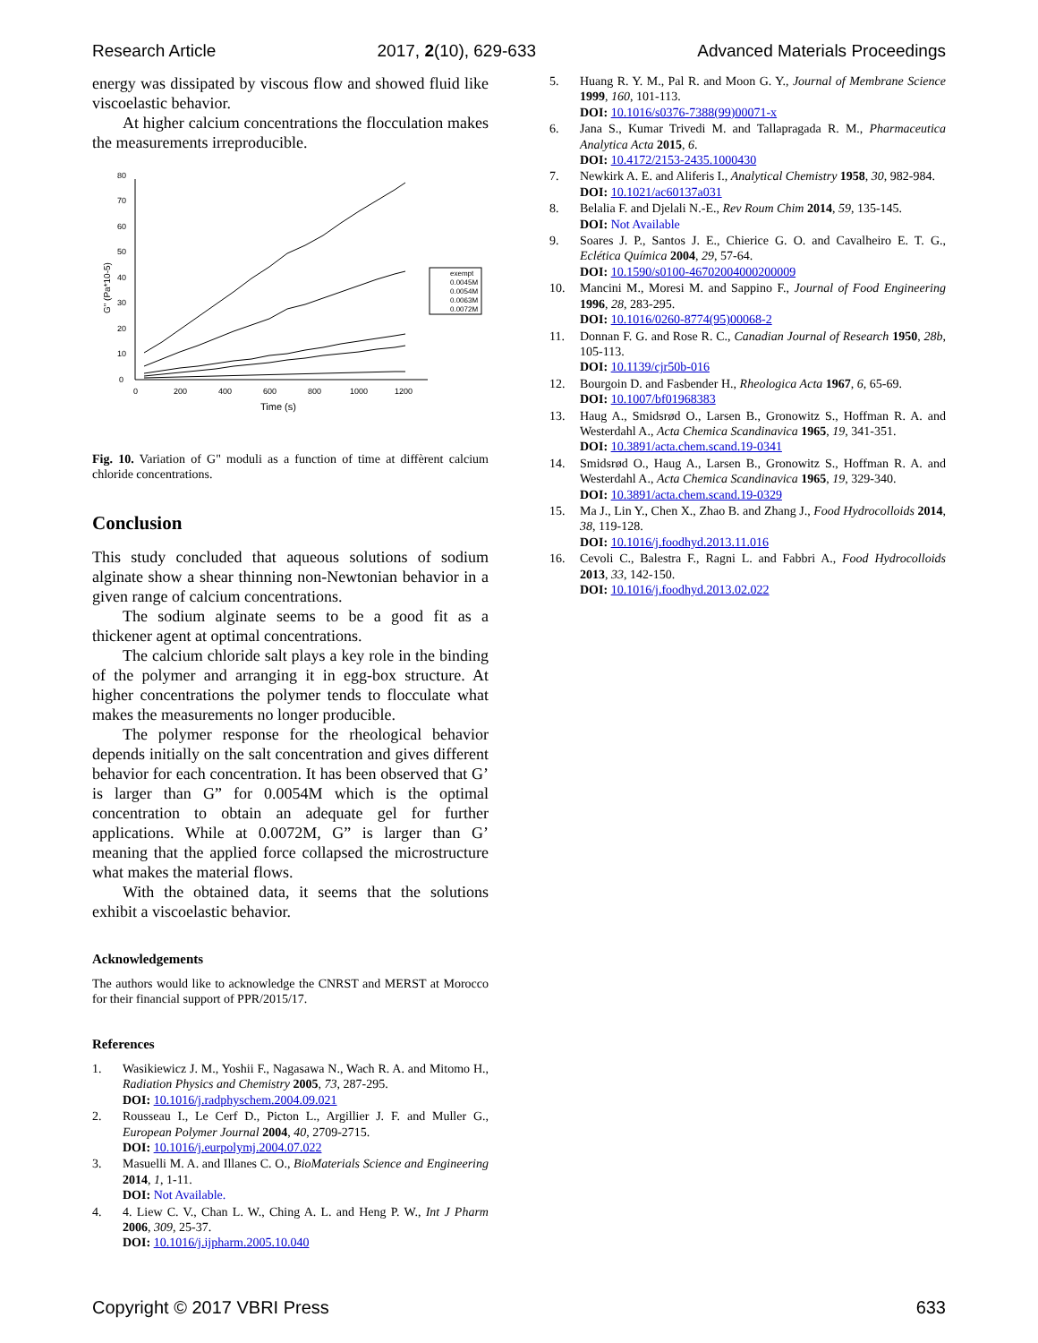Research Article 2017, 2(10), 629-633 Advanced Materials Proceedings
energy was dissipated by viscous flow and showed fluid like viscoelastic behavior.
At higher calcium concentrations the flocculation makes the measurements irreproducible.
0
10
20
30
40
50
60
70
80
0
200
400
600
800
1000
1200
Time (s)
G" (Pa*10-5)
exempt
0.0045M
0.0054M
0.0063M
0.0072M
Fig. 10. Variation of G" moduli as a function of time at diffèrent calcium chloride concentrations.
Conclusion
This study concluded that aqueous solutions of sodium alginate show a shear thinning non-Newtonian behavior in a given range of calcium concentrations.
The sodium alginate seems to be a good fit as a thickener agent at optimal concentrations.
The calcium chloride salt plays a key role in the binding of the polymer and arranging it in egg-box structure. At higher concentrations the polymer tends to flocculate what makes the measurements no longer producible.
The polymer response for the rheological behavior depends initially on the salt concentration and gives different behavior for each concentration. It has been observed that G’ is larger than G” for 0.0054M which is the optimal concentration to obtain an adequate gel for further applications. While at 0.0072M, G” is larger than G’ meaning that the applied force collapsed the microstructure what makes the material flows.
With the obtained data, it seems that the solutions exhibit a viscoelastic behavior.
Acknowledgements
The authors would like to acknowledge the CNRST and MERST at Morocco for their financial support of PPR/2015/17.
References
1. Wasikiewicz J. M., Yoshii F., Nagasawa N., Wach R. A. and Mitomo H., Radiation Physics and Chemistry 2005, 73, 287-295.
DOI: 10.1016/j.radphyschem.2004.09.021
2. Rousseau I., Le Cerf D., Picton L., Argillier J. F. and Muller G., European Polymer Journal 2004, 40, 2709-2715.
DOI: 10.1016/j.eurpolymj.2004.07.022
3. Masuelli M. A. and Illanes C. O., BioMaterials Science and Engineering 2014, 1, 1-11.
DOI: Not Available.
4. 4. Liew C. V., Chan L. W., Ching A. L. and Heng P. W., Int J Pharm 2006, 309, 25-37.
DOI: 10.1016/j.ijpharm.2005.10.040
5. Huang R. Y. M., Pal R. and Moon G. Y., Journal of Membrane Science 1999, 160, 101-113.
DOI: 10.1016/s0376-7388(99)00071-x
6. Jana S., Kumar Trivedi M. and Tallapragada R. M., Pharmaceutica Analytica Acta 2015, 6.
DOI: 10.4172/2153-2435.1000430
7. Newkirk A. E. and Aliferis I., Analytical Chemistry 1958, 30, 982-984.
DOI: 10.1021/ac60137a031
8. Belalia F. and Djelali N.-E., Rev Roum Chim 2014, 59, 135-145.
DOI: Not Available
9. Soares J. P., Santos J. E., Chierice G. O. and Cavalheiro E. T. G., Eclética Química 2004, 29, 57-64.
DOI: 10.1590/s0100-46702004000200009
10. Mancini M., Moresi M. and Sappino F., Journal of Food Engineering 1996, 28, 283-295.
DOI: 10.1016/0260-8774(95)00068-2
11. Donnan F. G. and Rose R. C., Canadian Journal of Research 1950, 28b, 105-113.
DOI: 10.1139/cjr50b-016
12. Bourgoin D. and Fasbender H., Rheologica Acta 1967, 6, 65-69.
DOI: 10.1007/bf01968383
13. Haug A., Smidsrød O., Larsen B., Gronowitz S., Hoffman R. A. and Westerdahl A., Acta Chemica Scandinavica 1965, 19, 341-351.
DOI: 10.3891/acta.chem.scand.19-0341
14. Smidsrød O., Haug A., Larsen B., Gronowitz S., Hoffman R. A. and Westerdahl A., Acta Chemica Scandinavica 1965, 19, 329-340.
DOI: 10.3891/acta.chem.scand.19-0329
15. Ma J., Lin Y., Chen X., Zhao B. and Zhang J., Food Hydrocolloids 2014, 38, 119-128.
DOI: 10.1016/j.foodhyd.2013.11.016
16. Cevoli C., Balestra F., Ragni L. and Fabbri A., Food Hydrocolloids 2013, 33, 142-150.
DOI: 10.1016/j.foodhyd.2013.02.022
Copyright © 2017 VBRI Press 633